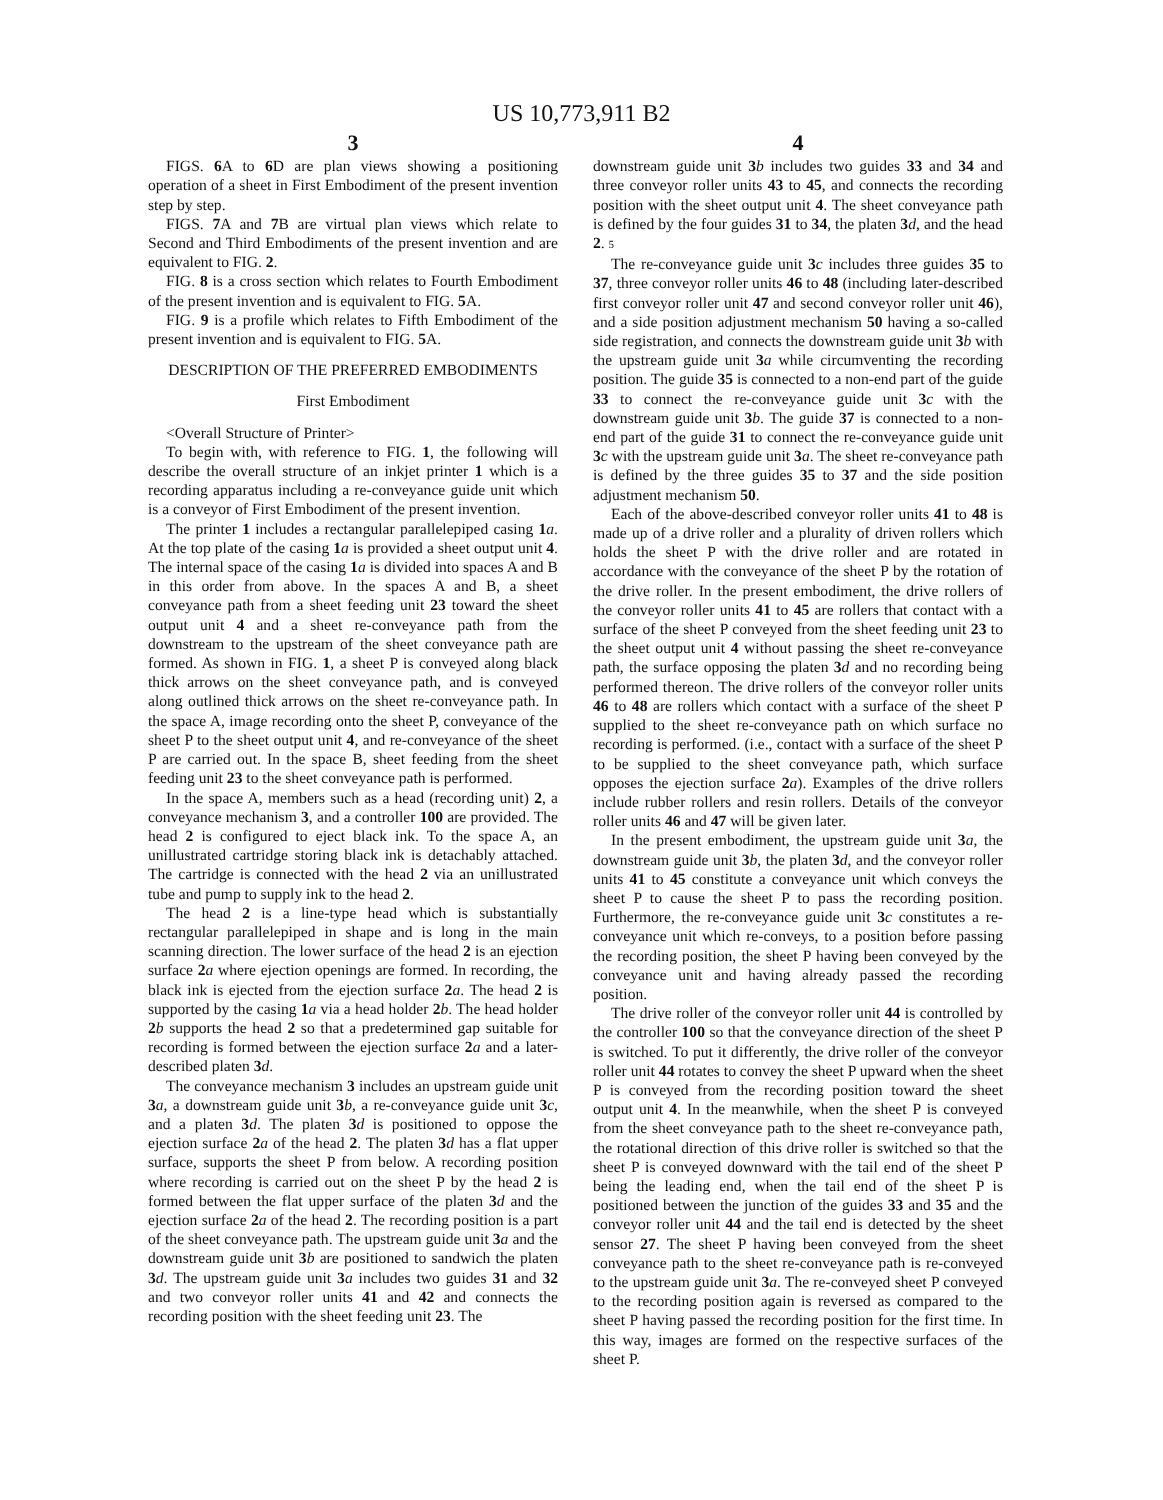US 10,773,911 B2
3
FIGS. 6 A to 6 D are plan views showing a positioning operation of a sheet in First Embodiment of the present invention step by step.
FIGS. 7 A and 7 B are virtual plan views which relate to Second and Third Embodiments of the present invention and are equivalent to FIG. 2.
FIG. 8 is a cross section which relates to Fourth Embodiment of the present invention and is equivalent to FIG. 5 A.
FIG. 9 is a profile which relates to Fifth Embodiment of the present invention and is equivalent to FIG. 5 A.
DESCRIPTION OF THE PREFERRED EMBODIMENTS
First Embodiment
<Overall Structure of Printer>
To begin with, with reference to FIG. 1, the following will describe the overall structure of an inkjet printer 1 which is a recording apparatus including a re-conveyance guide unit which is a conveyor of First Embodiment of the present invention.
The printer 1 includes a rectangular parallelepiped casing 1 a. At the top plate of the casing 1 a is provided a sheet output unit 4. The internal space of the casing 1 a is divided into spaces A and B in this order from above. In the spaces A and B, a sheet conveyance path from a sheet feeding unit 23 toward the sheet output unit 4 and a sheet re-conveyance path from the downstream to the upstream of the sheet conveyance path are formed. As shown in FIG. 1, a sheet P is conveyed along black thick arrows on the sheet conveyance path, and is conveyed along outlined thick arrows on the sheet re-conveyance path. In the space A, image recording onto the sheet P, conveyance of the sheet P to the sheet output unit 4, and re-conveyance of the sheet P are carried out. In the space B, sheet feeding from the sheet feeding unit 23 to the sheet conveyance path is performed.
In the space A, members such as a head (recording unit) 2, a conveyance mechanism 3, and a controller 100 are provided. The head 2 is configured to eject black ink. To the space A, an unillustrated cartridge storing black ink is detachably attached. The cartridge is connected with the head 2 via an unillustrated tube and pump to supply ink to the head 2.
The head 2 is a line-type head which is substantially rectangular parallelepiped in shape and is long in the main scanning direction. The lower surface of the head 2 is an ejection surface 2 a where ejection openings are formed. In recording, the black ink is ejected from the ejection surface 2 a. The head 2 is supported by the casing 1 a via a head holder 2 b. The head holder 2 b supports the head 2 so that a predetermined gap suitable for recording is formed between the ejection surface 2 a and a later-described platen 3 d.
The conveyance mechanism 3 includes an upstream guide unit 3 a, a downstream guide unit 3 b, a re-conveyance guide unit 3 c, and a platen 3 d. The platen 3 d is positioned to oppose the ejection surface 2 a of the head 2. The platen 3 d has a flat upper surface, supports the sheet P from below. A recording position where recording is carried out on the sheet P by the head 2 is formed between the flat upper surface of the platen 3 d and the ejection surface 2 a of the head 2. The recording position is a part of the sheet conveyance path. The upstream guide unit 3 a and the downstream guide unit 3 b are positioned to sandwich the platen 3 d. The upstream guide unit 3 a includes two guides 31 and 32 and two conveyor roller units 41 and 42 and connects the recording position with the sheet feeding unit 23. The
4
downstream guide unit 3 b includes two guides 33 and 34 and three conveyor roller units 43 to 45, and connects the recording position with the sheet output unit 4. The sheet conveyance path is defined by the four guides 31 to 34, the platen 3 d, and the head 2. 5
The re-conveyance guide unit 3 c includes three guides 35 to 37, three conveyor roller units 46 to 48 (including later-described first conveyor roller unit 47 and second conveyor roller unit 46), and a side position adjustment mechanism 50 having a so-called side registration, and connects the downstream guide unit 3 b with the upstream guide unit 3 a while circumventing the recording position. The guide 35 is connected to a non-end part of the guide 33 to connect the re-conveyance guide unit 3 c with the downstream guide unit 3 b. The guide 37 is connected to a non-end part of the guide 31 to connect the re-conveyance guide unit 3 c with the upstream guide unit 3 a. The sheet re-conveyance path is defined by the three guides 35 to 37 and the side position adjustment mechanism 50.
Each of the above-described conveyor roller units 41 to 48 is made up of a drive roller and a plurality of driven rollers which holds the sheet P with the drive roller and are rotated in accordance with the conveyance of the sheet P by the rotation of the drive roller. In the present embodiment, the drive rollers of the conveyor roller units 41 to 45 are rollers that contact with a surface of the sheet P conveyed from the sheet feeding unit 23 to the sheet output unit 4 without passing the sheet re-conveyance path, the surface opposing the platen 3 d and no recording being performed thereon. The drive rollers of the conveyor roller units 46 to 48 are rollers which contact with a surface of the sheet P supplied to the sheet re-conveyance path on which surface no recording is performed. (i.e., contact with a surface of the sheet P to be supplied to the sheet conveyance path, which surface opposes the ejection surface 2 a). Examples of the drive rollers include rubber rollers and resin rollers. Details of the conveyor roller units 46 and 47 will be given later.
In the present embodiment, the upstream guide unit 3 a, the downstream guide unit 3 b, the platen 3 d, and the conveyor roller units 41 to 45 constitute a conveyance unit which conveys the sheet P to cause the sheet P to pass the recording position. Furthermore, the re-conveyance guide unit 3 c constitutes a re-conveyance unit which re-conveys, to a position before passing the recording position, the sheet P having been conveyed by the conveyance unit and having already passed the recording position.
The drive roller of the conveyor roller unit 44 is controlled by the controller 100 so that the conveyance direction of the sheet P is switched. To put it differently, the drive roller of the conveyor roller unit 44 rotates to convey the sheet P upward when the sheet P is conveyed from the recording position toward the sheet output unit 4. In the meanwhile, when the sheet P is conveyed from the sheet conveyance path to the sheet re-conveyance path, the rotational direction of this drive roller is switched so that the sheet P is conveyed downward with the tail end of the sheet P being the leading end, when the tail end of the sheet P is positioned between the junction of the guides 33 and 35 and the conveyor roller unit 44 and the tail end is detected by the sheet sensor 27. The sheet P having been conveyed from the sheet conveyance path to the sheet re-conveyance path is re-conveyed to the upstream guide unit 3 a. The re-conveyed sheet P conveyed to the recording position again is reversed as compared to the sheet P having passed the recording position for the first time. In this way, images are formed on the respective surfaces of the sheet P.